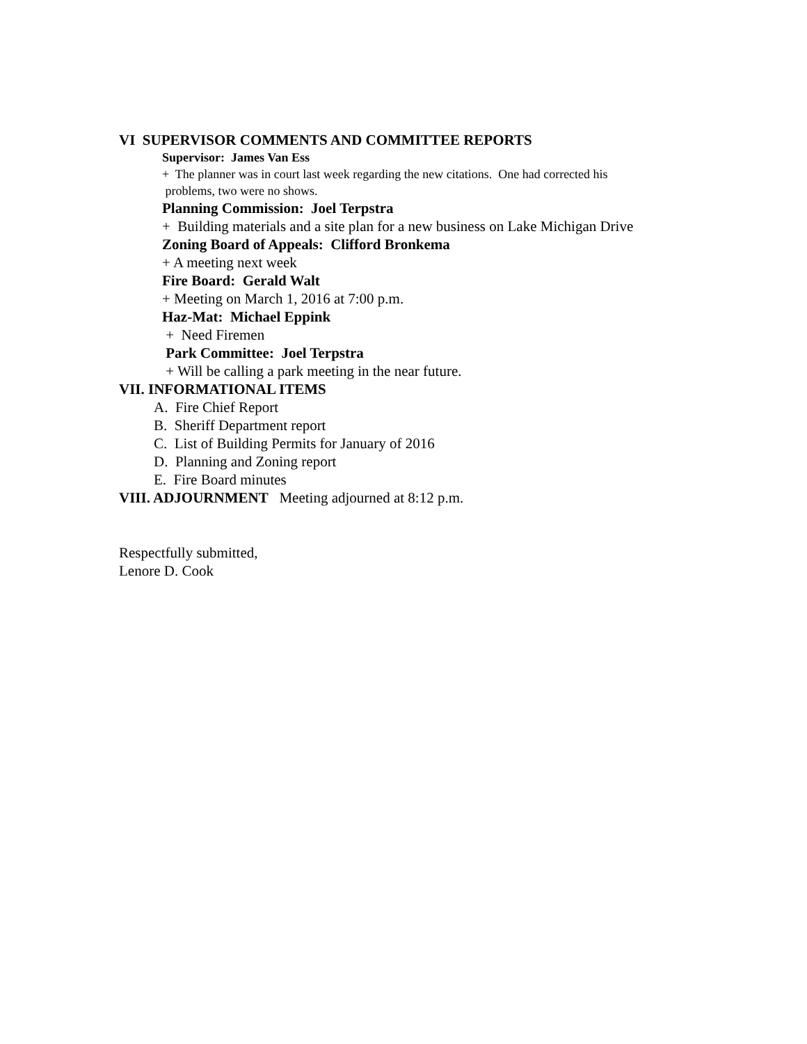VI SUPERVISOR COMMENTS AND COMMITTEE REPORTS
Supervisor: James Van Ess
+ The planner was in court last week regarding the new citations. One had corrected his
problems, two were no shows.
Planning Commission: Joel Terpstra
+ Building materials and a site plan for a new business on Lake Michigan Drive
Zoning Board of Appeals: Clifford Bronkema
+ A meeting next week
Fire Board: Gerald Walt
+ Meeting on March 1, 2016 at 7:00 p.m.
Haz-Mat: Michael Eppink
+ Need Firemen
Park Committee: Joel Terpstra
+ Will be calling a park meeting in the near future.
VII. INFORMATIONAL ITEMS
A. Fire Chief Report
B. Sheriff Department report
C. List of Building Permits for January of 2016
D. Planning and Zoning report
E. Fire Board minutes
VIII. ADJOURNMENT Meeting adjourned at 8:12 p.m.
Respectfully submitted,
Lenore D. Cook